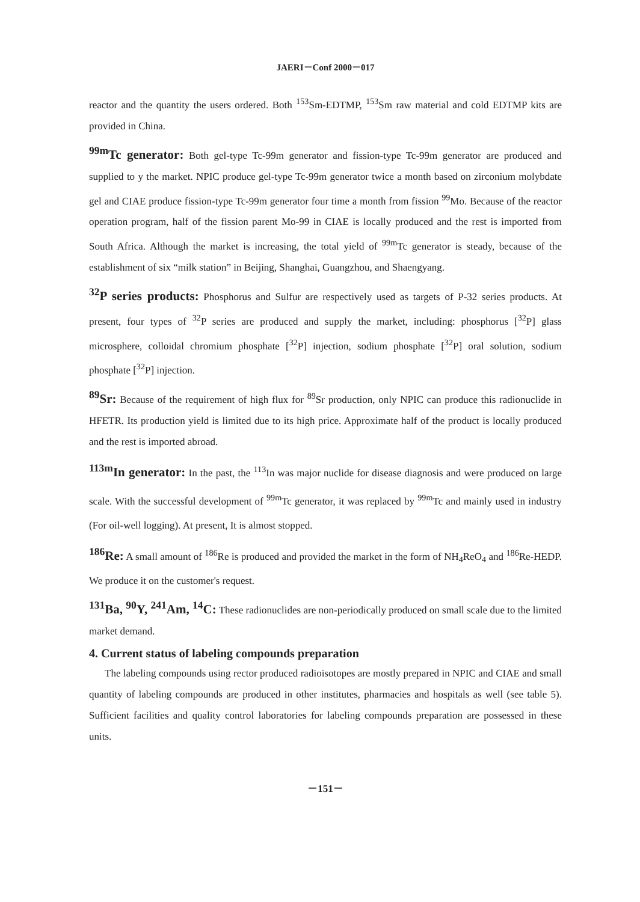JAERI－Conf 2000－017
reactor and the quantity the users ordered. Both <sup>153</sup>Sm-EDTMP, <sup>153</sup>Sm raw material and cold EDTMP kits are provided in China.
<sup>99m</sup>Tc generator: Both gel-type Tc-99m generator and fission-type Tc-99m generator are produced and supplied to y the market. NPIC produce gel-type Tc-99m generator twice a month based on zirconium molybdate gel and CIAE produce fission-type Tc-99m generator four time a month from fission <sup>99</sup>Mo. Because of the reactor operation program, half of the fission parent Mo-99 in CIAE is locally produced and the rest is imported from South Africa. Although the market is increasing, the total yield of <sup>99m</sup>Tc generator is steady, because of the establishment of six “milk station” in Beijing, Shanghai, Guangzhou, and Shaengyang.
<sup>32</sup>P series products: Phosphorus and Sulfur are respectively used as targets of P-32 series products. At present, four types of <sup>32</sup>P series are produced and supply the market, including: phosphorus [<sup>32</sup>P] glass microsphere, colloidal chromium phosphate [<sup>32</sup>P] injection, sodium phosphate [<sup>32</sup>P] oral solution, sodium phosphate [<sup>32</sup>P] injection.
<sup>89</sup>Sr: Because of the requirement of high flux for <sup>89</sup>Sr production, only NPIC can produce this radionuclide in HFETR. Its production yield is limited due to its high price. Approximate half of the product is locally produced and the rest is imported abroad.
<sup>113m</sup>In generator: In the past, the <sup>113</sup>In was major nuclide for disease diagnosis and were produced on large scale. With the successful development of <sup>99m</sup>Tc generator, it was replaced by <sup>99m</sup>Tc and mainly used in industry (For oil-well logging). At present, It is almost stopped.
<sup>186</sup>Re: A small amount of <sup>186</sup>Re is produced and provided the market in the form of NH<sub>4</sub>ReO<sub>4</sub> and <sup>186</sup>Re-HEDP. We produce it on the customer's request.
<sup>131</sup>Ba, <sup>90</sup>Y, <sup>241</sup>Am, <sup>14</sup>C: These radionuclides are non-periodically produced on small scale due to the limited market demand.
4. Current status of labeling compounds preparation
The labeling compounds using rector produced radioisotopes are mostly prepared in NPIC and CIAE and small quantity of labeling compounds are produced in other institutes, pharmacies and hospitals as well (see table 5). Sufficient facilities and quality control laboratories for labeling compounds preparation are possessed in these units.
－151－